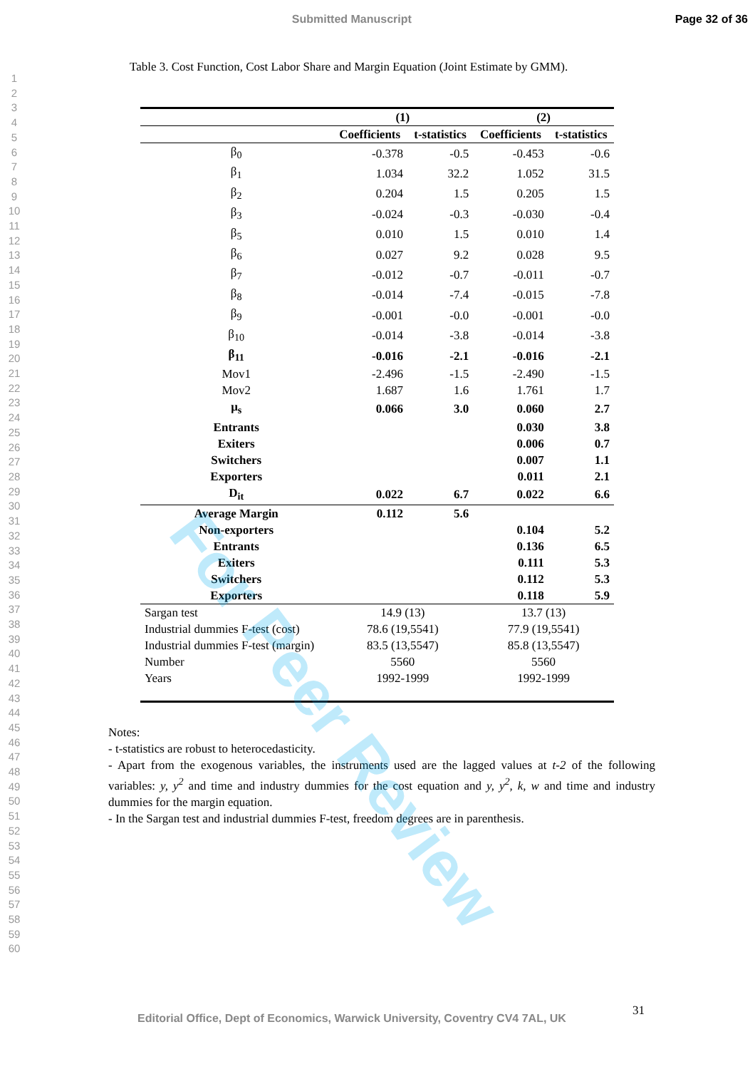Submitted Manuscript Page 32 of 36
1
2
3
4
5
6
7
8
9
10
11
12
13
14
15
16
17
18
19
20
21
22
23
24
25
26
27
28
29
30
31
32
33
34
35
36
37
38
39
40
41
42
43
44
45
46
47
48
49
50
51
52
53
54
55
56
57
58
59
60
Table 3. Cost Function, Cost Labor Share and Margin Equation (Joint Estimate by GMM).
| | (1) | | (2) | |
| --- | --- | --- | --- | --- |
| | Coefficients | t-statistics | Coefficients | t-statistics |
| β<sub>0</sub> | -0.378 | -0.5 | -0.453 | -0.6 |
| β<sub>1</sub> | 1.034 | 32.2 | 1.052 | 31.5 |
| β<sub>2</sub> | 0.204 | 1.5 | 0.205 | 1.5 |
| β<sub>3</sub> | -0.024 | -0.3 | -0.030 | -0.4 |
| β<sub>5</sub> | 0.010 | 1.5 | 0.010 | 1.4 |
| β<sub>6</sub> | 0.027 | 9.2 | 0.028 | 9.5 |
| β<sub>7</sub> | -0.012 | -0.7 | -0.011 | -0.7 |
| β<sub>8</sub> | -0.014 | -7.4 | -0.015 | -7.8 |
| β<sub>9</sub> | -0.001 | -0.0 | -0.001 | -0.0 |
| β<sub>10</sub> | -0.014 | -3.8 | -0.014 | -3.8 |
| β<sub>11</sub> | -0.016 | -2.1 | -0.016 | -2.1 |
| Mov1 | -2.496 | -1.5 | -2.490 | -1.5 |
| Mov2 | 1.687 | 1.6 | 1.761 | 1.7 |
| μ<sub>s</sub> | 0.066 | 3.0 | 0.060 | 2.7 |
| Entrants | | | 0.030 | 3.8 |
| Exiters | | | 0.006 | 0.7 |
| Switchers | | | 0.007 | 1.1 |
| Exporters | | | 0.011 | 2.1 |
| D<sub>it</sub> | 0.022 | 6.7 | 0.022 | 6.6 |
| Average Margin | 0.112 | 5.6 | | |
| Non-exporters | | | 0.104 | 5.2 |
| Entrants | | | 0.136 | 6.5 |
| Exiters | | | 0.111 | 5.3 |
| Switchers | | | 0.112 | 5.3 |
| Exporters | | | 0.118 | 5.9 |
| Sargan test | 14.9 (13) | | 13.7 (13) | |
| Industrial dummies F-test (cost) | 78.6 (19,5541) | | 77.9 (19,5541) | |
| Industrial dummies F-test (margin) | 83.5 (13,5547) | | 85.8 (13,5547) | |
| Number | 5560 | | 5560 | |
| Years | 1992-1999 | | 1992-1999 | |
Notes:
- t-statistics are robust to heterocedasticity.
- Apart from the exogenous variables, the instruments used are the lagged values at t-2 of the following variables: y, y<sup>2</sup> and time and industry dummies for the cost equation and y, y<sup>2</sup>, k, w and time and industry dummies for the margin equation.
- In the Sargan test and industrial dummies F-test, freedom degrees are in parenthesis.
For Peer Review
Editorial Office, Dept of Economics, Warwick University, Coventry CV4 7AL, UK
31